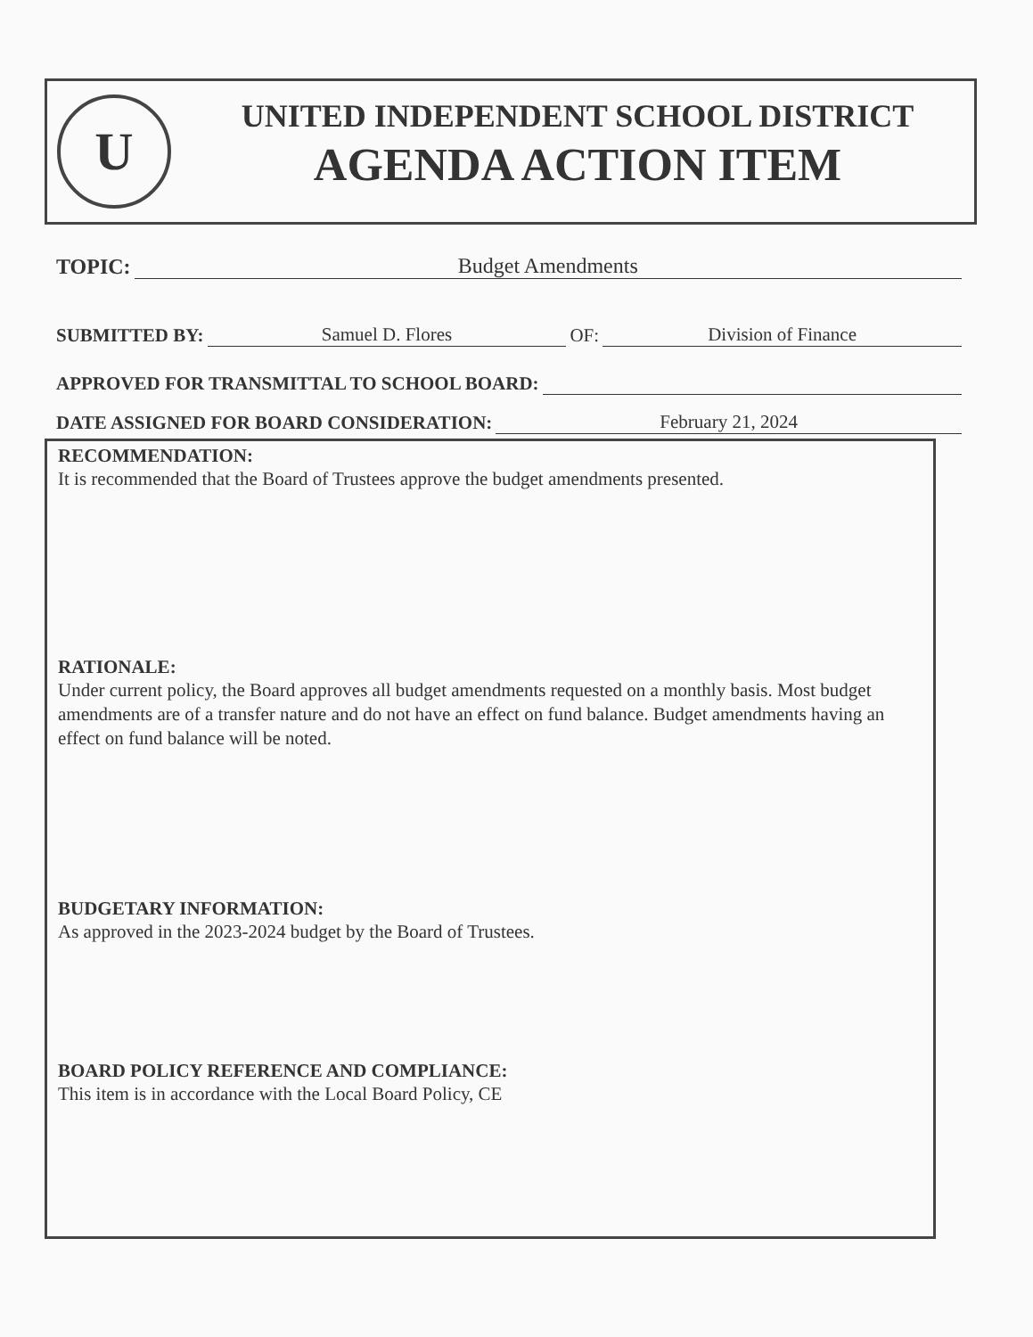U
UNITED INDEPENDENT SCHOOL DISTRICT
AGENDA ACTION ITEM
TOPIC: Budget Amendments
SUBMITTED BY: Samuel D. Flores OF: Division of Finance
APPROVED FOR TRANSMITTAL TO SCHOOL BOARD:
DATE ASSIGNED FOR BOARD CONSIDERATION: February 21, 2024
RECOMMENDATION:
It is recommended that the Board of Trustees approve the budget amendments presented.
RATIONALE:
Under current policy, the Board approves all budget amendments requested on a monthly basis. Most budget amendments are of a transfer nature and do not have an effect on fund balance. Budget amendments having an effect on fund balance will be noted.
BUDGETARY INFORMATION:
As approved in the 2023-2024 budget by the Board of Trustees.
BOARD POLICY REFERENCE AND COMPLIANCE:
This item is in accordance with the Local Board Policy, CE